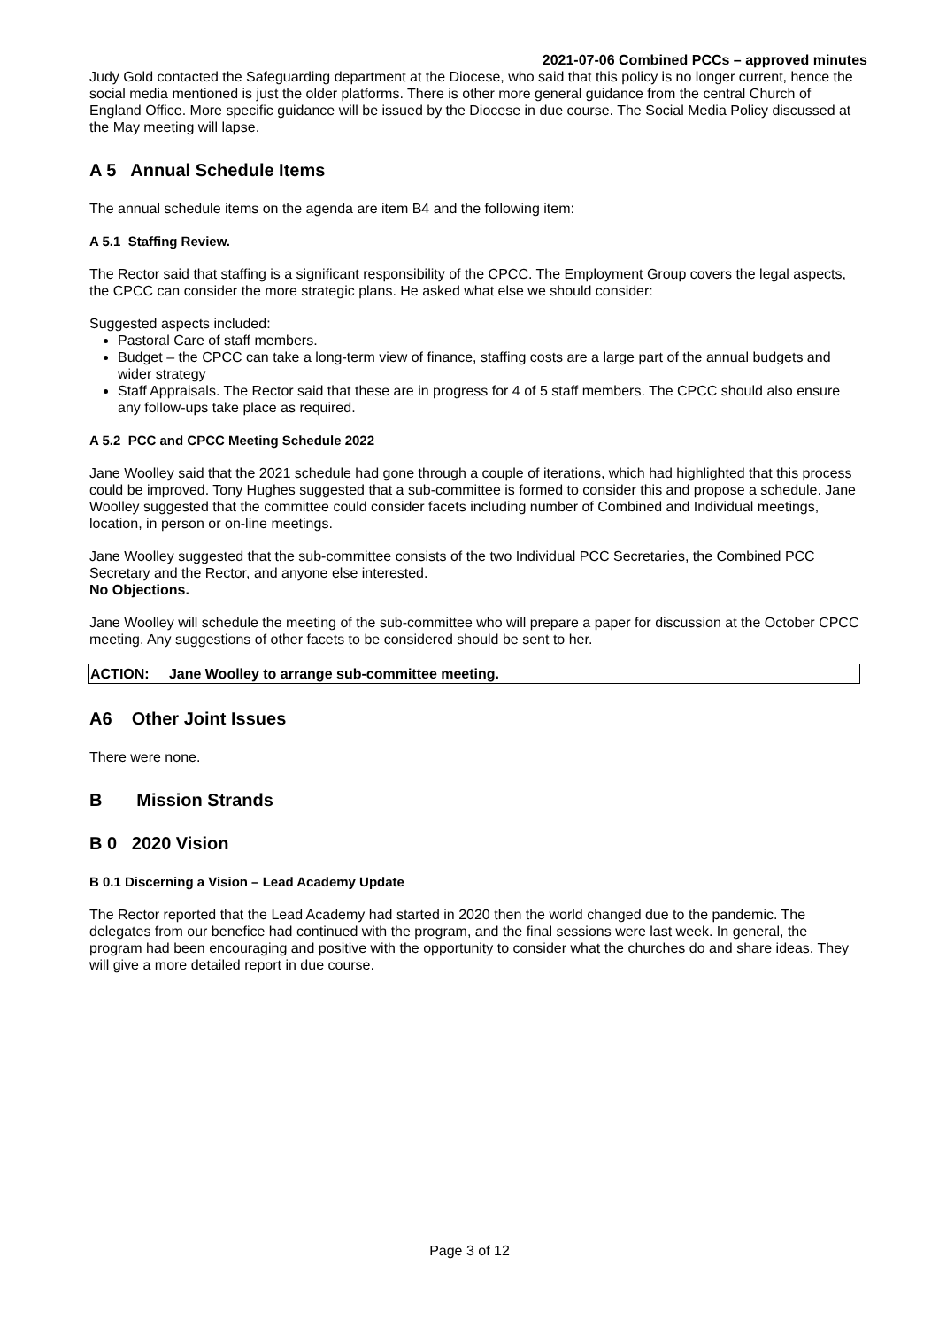2021-07-06 Combined PCCs – approved minutes
Judy Gold contacted the Safeguarding department at the Diocese, who said that this policy is no longer current, hence the social media mentioned is just the older platforms. There is other more general guidance from the central Church of England Office. More specific guidance will be issued by the Diocese in due course. The Social Media Policy discussed at the May meeting will lapse.
A 5 Annual Schedule Items
The annual schedule items on the agenda are item B4 and the following item:
A 5.1 Staffing Review.
The Rector said that staffing is a significant responsibility of the CPCC. The Employment Group covers the legal aspects, the CPCC can consider the more strategic plans. He asked what else we should consider:
Suggested aspects included:
Pastoral Care of staff members.
Budget – the CPCC can take a long-term view of finance, staffing costs are a large part of the annual budgets and wider strategy
Staff Appraisals. The Rector said that these are in progress for 4 of 5 staff members. The CPCC should also ensure any follow-ups take place as required.
A 5.2 PCC and CPCC Meeting Schedule 2022
Jane Woolley said that the 2021 schedule had gone through a couple of iterations, which had highlighted that this process could be improved. Tony Hughes suggested that a sub-committee is formed to consider this and propose a schedule. Jane Woolley suggested that the committee could consider facets including number of Combined and Individual meetings, location, in person or on-line meetings.
Jane Woolley suggested that the sub-committee consists of the two Individual PCC Secretaries, the Combined PCC Secretary and the Rector, and anyone else interested.
No Objections.
Jane Woolley will schedule the meeting of the sub-committee who will prepare a paper for discussion at the October CPCC meeting. Any suggestions of other facets to be considered should be sent to her.
ACTION: Jane Woolley to arrange sub-committee meeting.
A6 Other Joint Issues
There were none.
B Mission Strands
B 0 2020 Vision
B 0.1 Discerning a Vision – Lead Academy Update
The Rector reported that the Lead Academy had started in 2020 then the world changed due to the pandemic. The delegates from our benefice had continued with the program, and the final sessions were last week. In general, the program had been encouraging and positive with the opportunity to consider what the churches do and share ideas. They will give a more detailed report in due course.
Page 3 of 12